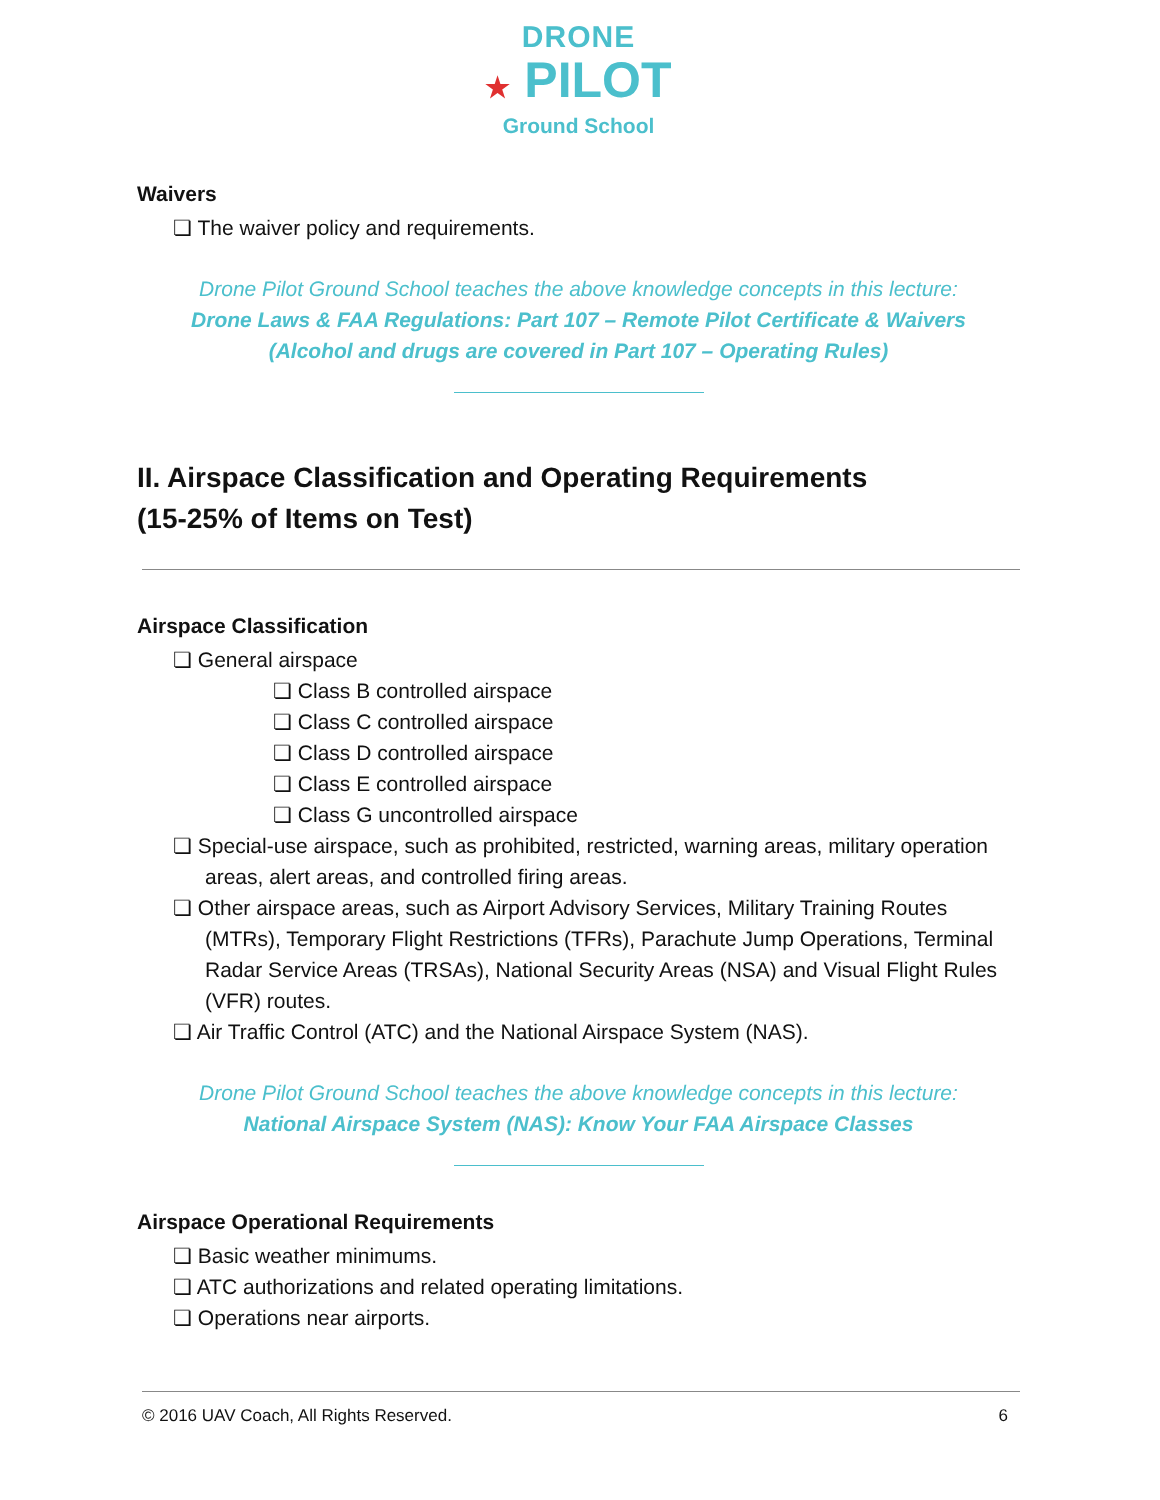DRONE
★ PILOT
Ground School
Waivers
❏ The waiver policy and requirements.
Drone Pilot Ground School teaches the above knowledge concepts in this lecture:
Drone Laws & FAA Regulations: Part 107 – Remote Pilot Certificate & Waivers
(Alcohol and drugs are covered in Part 107 – Operating Rules)
II. Airspace Classification and Operating Requirements
(15-25% of Items on Test)
Airspace Classification
❏ General airspace
❏ Class B controlled airspace
❏ Class C controlled airspace
❏ Class D controlled airspace
❏ Class E controlled airspace
❏ Class G uncontrolled airspace
❏ Special-use airspace, such as prohibited, restricted, warning areas, military operation areas, alert areas, and controlled firing areas.
❏ Other airspace areas, such as Airport Advisory Services, Military Training Routes (MTRs), Temporary Flight Restrictions (TFRs), Parachute Jump Operations, Terminal Radar Service Areas (TRSAs), National Security Areas (NSA) and Visual Flight Rules (VFR) routes.
❏ Air Traffic Control (ATC) and the National Airspace System (NAS).
Drone Pilot Ground School teaches the above knowledge concepts in this lecture:
National Airspace System (NAS): Know Your FAA Airspace Classes
Airspace Operational Requirements
❏ Basic weather minimums.
❏ ATC authorizations and related operating limitations.
❏ Operations near airports.
© 2016 UAV Coach, All Rights Reserved. 6